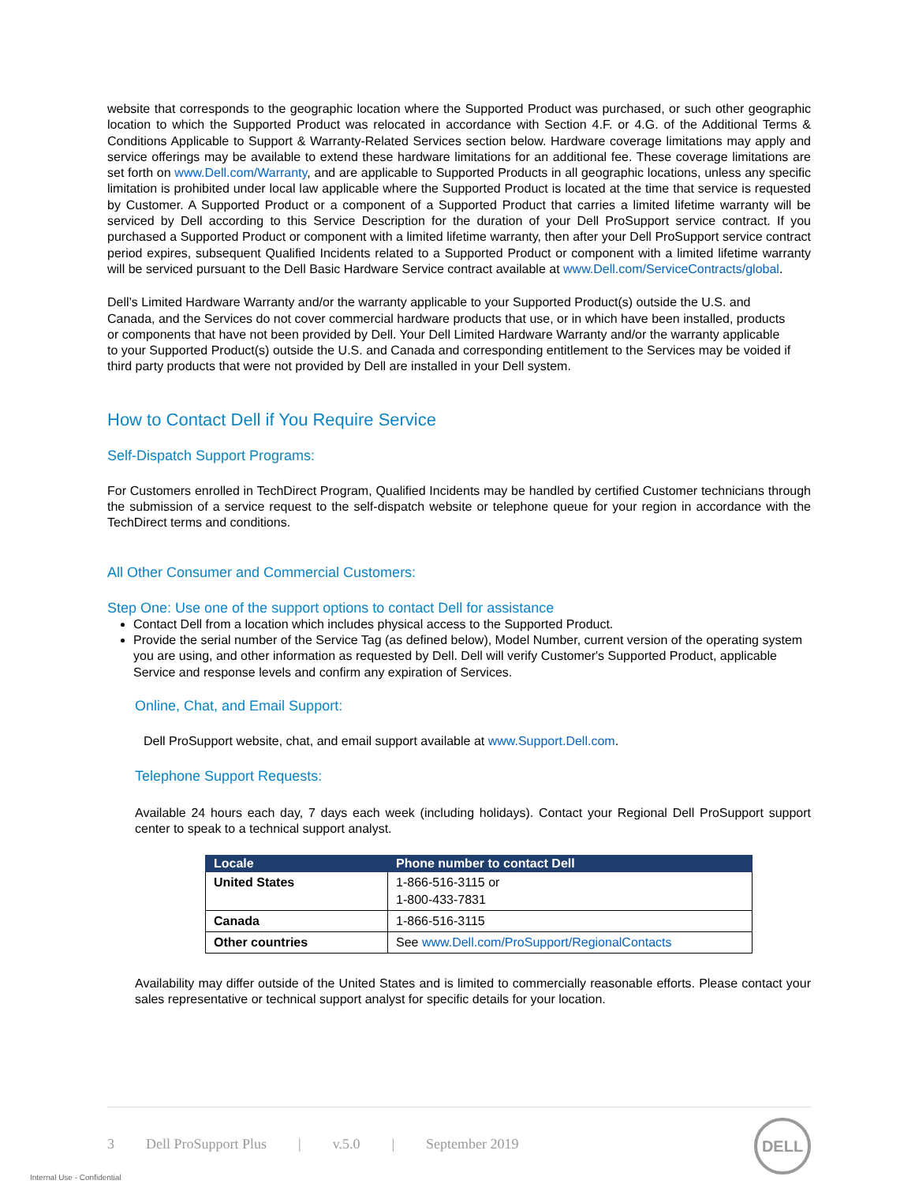website that corresponds to the geographic location where the Supported Product was purchased, or such other geographic location to which the Supported Product was relocated in accordance with Section 4.F. or 4.G. of the Additional Terms & Conditions Applicable to Support & Warranty-Related Services section below. Hardware coverage limitations may apply and service offerings may be available to extend these hardware limitations for an additional fee. These coverage limitations are set forth on www.Dell.com/Warranty, and are applicable to Supported Products in all geographic locations, unless any specific limitation is prohibited under local law applicable where the Supported Product is located at the time that service is requested by Customer. A Supported Product or a component of a Supported Product that carries a limited lifetime warranty will be serviced by Dell according to this Service Description for the duration of your Dell ProSupport service contract. If you purchased a Supported Product or component with a limited lifetime warranty, then after your Dell ProSupport service contract period expires, subsequent Qualified Incidents related to a Supported Product or component with a limited lifetime warranty will be serviced pursuant to the Dell Basic Hardware Service contract available at www.Dell.com/ServiceContracts/global.
Dell’s Limited Hardware Warranty and/or the warranty applicable to your Supported Product(s) outside the U.S. and Canada, and the Services do not cover commercial hardware products that use, or in which have been installed, products or components that have not been provided by Dell. Your Dell Limited Hardware Warranty and/or the warranty applicable to your Supported Product(s) outside the U.S. and Canada and corresponding entitlement to the Services may be voided if third party products that were not provided by Dell are installed in your Dell system.
How to Contact Dell if You Require Service
Self-Dispatch Support Programs:
For Customers enrolled in TechDirect Program, Qualified Incidents may be handled by certified Customer technicians through the submission of a service request to the self-dispatch website or telephone queue for your region in accordance with the TechDirect terms and conditions.
All Other Consumer and Commercial Customers:
Step One: Use one of the support options to contact Dell for assistance
Contact Dell from a location which includes physical access to the Supported Product.
Provide the serial number of the Service Tag (as defined below), Model Number, current version of the operating system you are using, and other information as requested by Dell. Dell will verify Customer's Supported Product, applicable Service and response levels and confirm any expiration of Services.
Online, Chat, and Email Support:
Dell ProSupport website, chat, and email support available at www.Support.Dell.com.
Telephone Support Requests:
Available 24 hours each day, 7 days each week (including holidays). Contact your Regional Dell ProSupport support center to speak to a technical support analyst.
| Locale | Phone number to contact Dell |
| --- | --- |
| United States | 1-866-516-3115 or 1-800-433-7831 |
| Canada | 1-866-516-3115 |
| Other countries | See www.Dell.com/ProSupport/RegionalContacts |
Availability may differ outside of the United States and is limited to commercially reasonable efforts. Please contact your sales representative or technical support analyst for specific details for your location.
3 Dell ProSupport Plus | v.5.0 | September 2019
DELL
Internal Use - Confidential